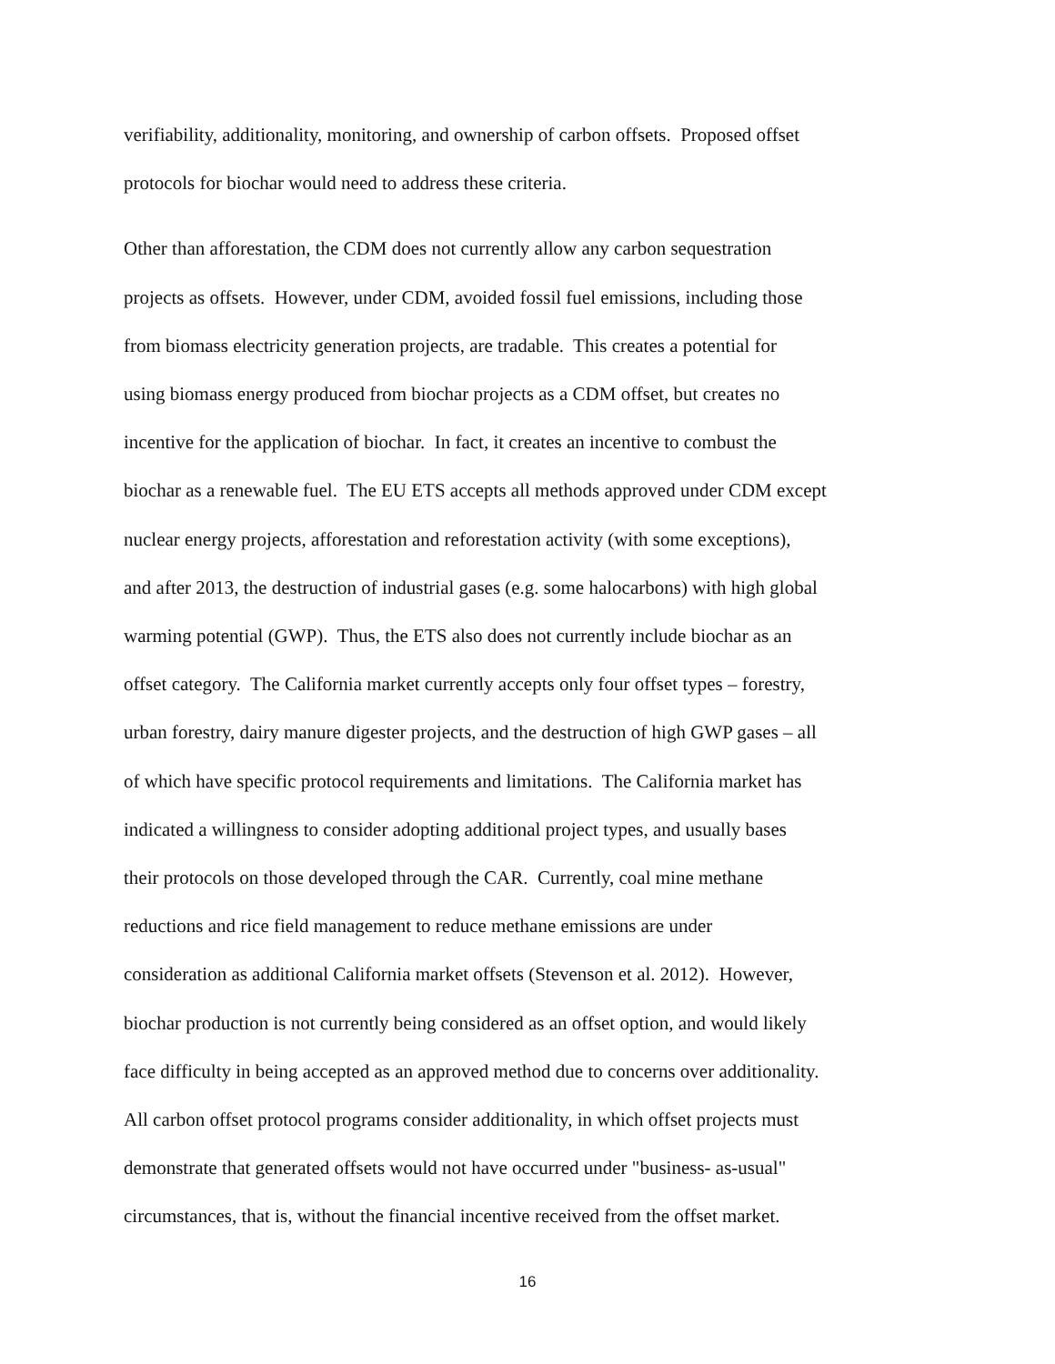verifiability, additionality, monitoring, and ownership of carbon offsets. Proposed offset
protocols for biochar would need to address these criteria.
Other than afforestation, the CDM does not currently allow any carbon sequestration
projects as offsets. However, under CDM, avoided fossil fuel emissions, including those
from biomass electricity generation projects, are tradable. This creates a potential for
using biomass energy produced from biochar projects as a CDM offset, but creates no
incentive for the application of biochar. In fact, it creates an incentive to combust the
biochar as a renewable fuel. The EU ETS accepts all methods approved under CDM except
nuclear energy projects, afforestation and reforestation activity (with some exceptions),
and after 2013, the destruction of industrial gases (e.g. some halocarbons) with high global
warming potential (GWP). Thus, the ETS also does not currently include biochar as an
offset category. The California market currently accepts only four offset types – forestry,
urban forestry, dairy manure digester projects, and the destruction of high GWP gases – all
of which have specific protocol requirements and limitations. The California market has
indicated a willingness to consider adopting additional project types, and usually bases
their protocols on those developed through the CAR. Currently, coal mine methane
reductions and rice field management to reduce methane emissions are under
consideration as additional California market offsets (Stevenson et al. 2012). However,
biochar production is not currently being considered as an offset option, and would likely
face difficulty in being accepted as an approved method due to concerns over additionality.
All carbon offset protocol programs consider additionality, in which offset projects must
demonstrate that generated offsets would not have occurred under "business- as-usual"
circumstances, that is, without the financial incentive received from the offset market.
16